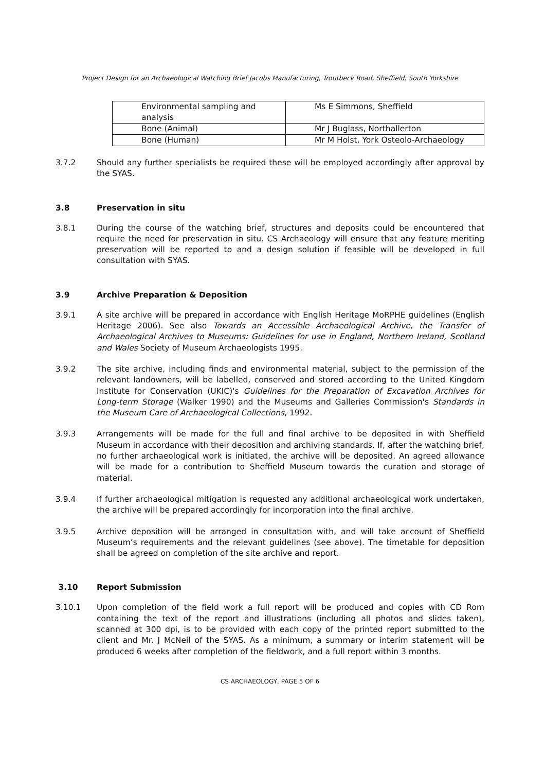Project Design for an Archaeological Watching Brief Jacobs Manufacturing, Troutbeck Road, Sheffield, South Yorkshire
| Environmental sampling and analysis | Ms E Simmons, Sheffield |
| Bone (Animal) | Mr J Buglass, Northallerton |
| Bone (Human) | Mr M Holst, York Osteolo-Archaeology |
3.7.2 Should any further specialists be required these will be employed accordingly after approval by the SYAS.
3.8 Preservation in situ
3.8.1 During the course of the watching brief, structures and deposits could be encountered that require the need for preservation in situ. CS Archaeology will ensure that any feature meriting preservation will be reported to and a design solution if feasible will be developed in full consultation with SYAS.
3.9 Archive Preparation & Deposition
3.9.1 A site archive will be prepared in accordance with English Heritage MoRPHE guidelines (English Heritage 2006). See also Towards an Accessible Archaeological Archive, the Transfer of Archaeological Archives to Museums: Guidelines for use in England, Northern Ireland, Scotland and Wales Society of Museum Archaeologists 1995.
3.9.2 The site archive, including finds and environmental material, subject to the permission of the relevant landowners, will be labelled, conserved and stored according to the United Kingdom Institute for Conservation (UKIC)'s Guidelines for the Preparation of Excavation Archives for Long-term Storage (Walker 1990) and the Museums and Galleries Commission's Standards in the Museum Care of Archaeological Collections, 1992.
3.9.3 Arrangements will be made for the full and final archive to be deposited in with Sheffield Museum in accordance with their deposition and archiving standards. If, after the watching brief, no further archaeological work is initiated, the archive will be deposited. An agreed allowance will be made for a contribution to Sheffield Museum towards the curation and storage of material.
3.9.4 If further archaeological mitigation is requested any additional archaeological work undertaken, the archive will be prepared accordingly for incorporation into the final archive.
3.9.5 Archive deposition will be arranged in consultation with, and will take account of Sheffield Museum’s requirements and the relevant guidelines (see above). The timetable for deposition shall be agreed on completion of the site archive and report.
3.10 Report Submission
3.10.1 Upon completion of the field work a full report will be produced and copies with CD Rom containing the text of the report and illustrations (including all photos and slides taken), scanned at 300 dpi, is to be provided with each copy of the printed report submitted to the client and Mr. J McNeil of the SYAS. As a minimum, a summary or interim statement will be produced 6 weeks after completion of the fieldwork, and a full report within 3 months.
CS ARCHAEOLOGY, PAGE 5 OF 6